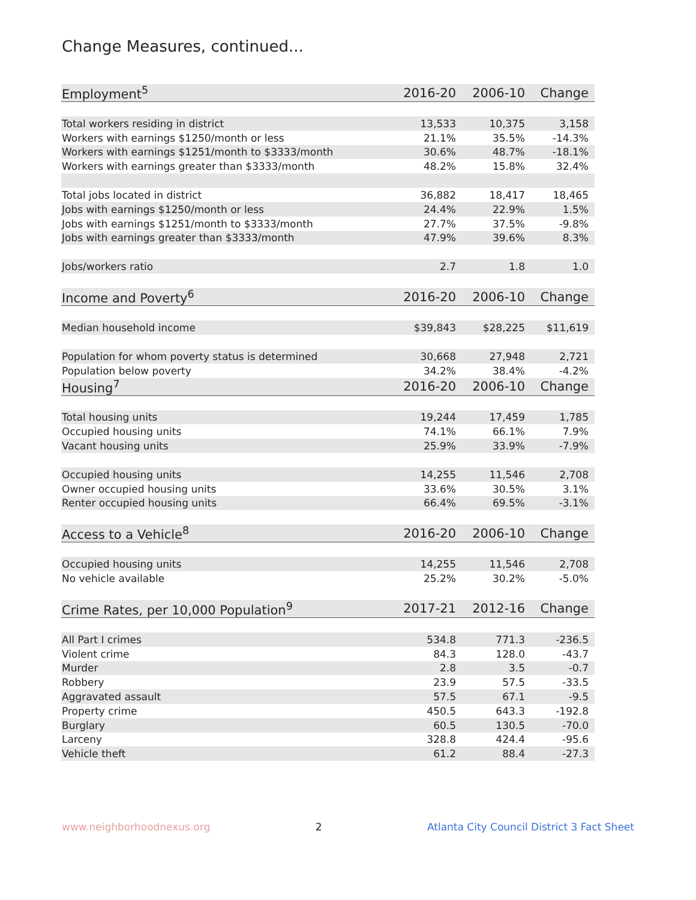Change Measures, continued...
| Employment<sup>5</sup> | 2016-20 | 2006-10 | Change |
| --- | --- | --- | --- |
| Total workers residing in district | 13,533 | 10,375 | 3,158 |
| Workers with earnings $1250/month or less | 21.1% | 35.5% | -14.3% |
| Workers with earnings $1251/month to $3333/month | 30.6% | 48.7% | -18.1% |
| Workers with earnings greater than $3333/month | 48.2% | 15.8% | 32.4% |
| Total jobs located in district | 36,882 | 18,417 | 18,465 |
| Jobs with earnings $1250/month or less | 24.4% | 22.9% | 1.5% |
| Jobs with earnings $1251/month to $3333/month | 27.7% | 37.5% | -9.8% |
| Jobs with earnings greater than $3333/month | 47.9% | 39.6% | 8.3% |
| Jobs/workers ratio | 2.7 | 1.8 | 1.0 |
| Income and Poverty<sup>6</sup> | 2016-20 | 2006-10 | Change |
| Median household income | $39,843 | $28,225 | $11,619 |
| Population for whom poverty status is determined | 30,668 | 27,948 | 2,721 |
| Population below poverty | 34.2% | 38.4% | -4.2% |
| Housing<sup>7</sup> | 2016-20 | 2006-10 | Change |
| Total housing units | 19,244 | 17,459 | 1,785 |
| Occupied housing units | 74.1% | 66.1% | 7.9% |
| Vacant housing units | 25.9% | 33.9% | -7.9% |
| Occupied housing units | 14,255 | 11,546 | 2,708 |
| Owner occupied housing units | 33.6% | 30.5% | 3.1% |
| Renter occupied housing units | 66.4% | 69.5% | -3.1% |
| Access to a Vehicle<sup>8</sup> | 2016-20 | 2006-10 | Change |
| Occupied housing units | 14,255 | 11,546 | 2,708 |
| No vehicle available | 25.2% | 30.2% | -5.0% |
| Crime Rates, per 10,000 Population<sup>9</sup> | 2017-21 | 2012-16 | Change |
| All Part I crimes | 534.8 | 771.3 | -236.5 |
| Violent crime | 84.3 | 128.0 | -43.7 |
| Murder | 2.8 | 3.5 | -0.7 |
| Robbery | 23.9 | 57.5 | -33.5 |
| Aggravated assault | 57.5 | 67.1 | -9.5 |
| Property crime | 450.5 | 643.3 | -192.8 |
| Burglary | 60.5 | 130.5 | -70.0 |
| Larceny | 328.8 | 424.4 | -95.6 |
| Vehicle theft | 61.2 | 88.4 | -27.3 |
www.neighborhoodnexus.org 2 Atlanta City Council District 3 Fact Sheet